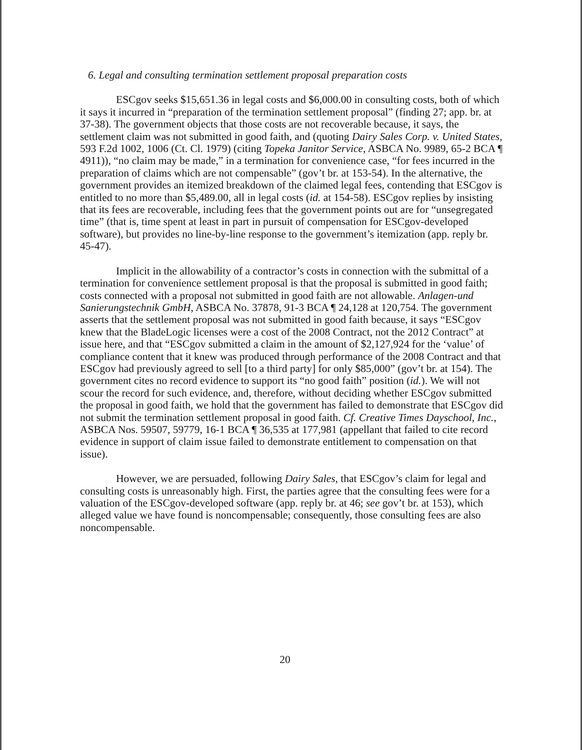6. Legal and consulting termination settlement proposal preparation costs
ESCgov seeks $15,651.36 in legal costs and $6,000.00 in consulting costs, both of which it says it incurred in “preparation of the termination settlement proposal” (finding 27; app. br. at 37-38). The government objects that those costs are not recoverable because, it says, the settlement claim was not submitted in good faith, and (quoting Dairy Sales Corp. v. United States, 593 F.2d 1002, 1006 (Ct. Cl. 1979) (citing Topeka Janitor Service, ASBCA No. 9989, 65-2 BCA ¶ 4911)), “no claim may be made,” in a termination for convenience case, “for fees incurred in the preparation of claims which are not compensable” (gov’t br. at 153-54). In the alternative, the government provides an itemized breakdown of the claimed legal fees, contending that ESCgov is entitled to no more than $5,489.00, all in legal costs (id. at 154-58). ESCgov replies by insisting that its fees are recoverable, including fees that the government points out are for “unsegregated time” (that is, time spent at least in part in pursuit of compensation for ESCgov-developed software), but provides no line-by-line response to the government’s itemization (app. reply br. 45-47).
Implicit in the allowability of a contractor’s costs in connection with the submittal of a termination for convenience settlement proposal is that the proposal is submitted in good faith; costs connected with a proposal not submitted in good faith are not allowable. Anlagen-und Sanierungstechnik GmbH, ASBCA No. 37878, 91-3 BCA ¶ 24,128 at 120,754. The government asserts that the settlement proposal was not submitted in good faith because, it says “ESCgov knew that the BladeLogic licenses were a cost of the 2008 Contract, not the 2012 Contract” at issue here, and that “ESCgov submitted a claim in the amount of $2,127,924 for the ‘value’ of compliance content that it knew was produced through performance of the 2008 Contract and that ESCgov had previously agreed to sell [to a third party] for only $85,000” (gov’t br. at 154). The government cites no record evidence to support its “no good faith” position (id.). We will not scour the record for such evidence, and, therefore, without deciding whether ESCgov submitted the proposal in good faith, we hold that the government has failed to demonstrate that ESCgov did not submit the termination settlement proposal in good faith. Cf. Creative Times Dayschool, Inc., ASBCA Nos. 59507, 59779, 16-1 BCA ¶ 36,535 at 177,981 (appellant that failed to cite record evidence in support of claim issue failed to demonstrate entitlement to compensation on that issue).
However, we are persuaded, following Dairy Sales, that ESCgov’s claim for legal and consulting costs is unreasonably high. First, the parties agree that the consulting fees were for a valuation of the ESCgov-developed software (app. reply br. at 46; see gov’t br. at 153), which alleged value we have found is noncompensable; consequently, those consulting fees are also noncompensable.
20